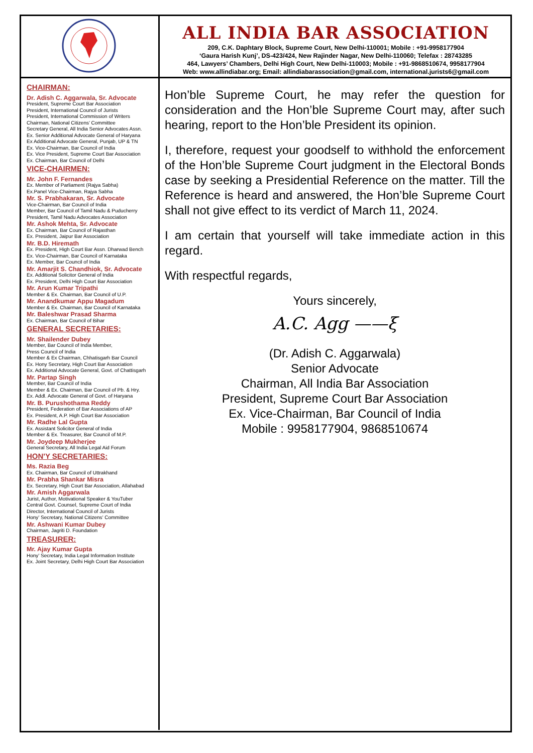ALL INDIA BAR ASSOCIATION
209, C.K. Daphtary Block, Supreme Court, New Delhi-110001; Mobile : +91-9958177904
‘Gaura Harish Kunj’, DS-423/424, New Rajinder Nagar, New Delhi-110060; Telefax : 28743285
464, Lawyers’ Chambers, Delhi High Court, New Delhi-110003; Mobile : +91-9868510674, 9958177904
Web: www.allindiabar.org; Email: allindiabarassociation@gmail.com, international.jurists6@gmail.com
CHAIRMAN:
Dr. Adish C. Aggarwala, Sr. Advocate
President, Supreme Court Bar Association
President, International Council of Jurists
President, International Commission of Writers
Chairman, National Citizens’ Committee
Secretary General, All India Senior Advocates Assn.
Ex. Senior Additional Advocate General of Haryana
Ex Additional Advocate General, Punjab, UP & TN
Ex. Vice-Chairman, Bar Council of India
Ex. Vice President, Supreme Court Bar Association
Ex. Chairman, Bar Council of Delhi
VICE-CHAIRMEN:
Mr. John F. Fernandes
Ex. Member of Parliament (Rajya Sabha)
Ex.Panel Vice-Chairman, Rajya Sabha
Mr. S. Prabhakaran, Sr. Advocate
Vice-Chairman, Bar Council of India
Member, Bar Council of Tamil Nadu & Puducherry
President, Tamil Nadu Advocates Association
Mr. Ashok Mehta, Sr. Advocate
Ex. Chairman, Bar Council of Rajasthan
Ex. President, Jaipur Bar Association
Mr. B.D. Hiremath
Ex. President, High Court Bar Assn. Dharwad Bench
Ex. Vice-Chairman, Bar Council of Karnataka
Ex. Member, Bar Council of India
Mr. Amarjit S. Chandhiok, Sr. Advocate
Ex. Additional Solicitor General of India
Ex. President, Delhi High Court Bar Association
Mr. Arun Kumar Tripathi
Member & Ex. Chairman, Bar Council of U.P.
Mr. Anandkumar Appu Magadum
Member & Ex. Chairman, Bar Council of Karnataka
Mr. Baleshwar Prasad Sharma
Ex. Chairman, Bar Council of Bihar
GENERAL SECRETARIES:
Mr. Shailender Dubey
Member, Bar Council of India Member,
Press Council of India
Member & Ex Chairman, Chhatisgarh Bar Council
Ex. Hony Secretary, High Court Bar Association
Ex. Additional Advocate General, Govt. of Chattisgarh
Mr. Partap Singh
Member, Bar Council of India
Member & Ex. Chairman, Bar Council of Pb. & Hry.
Ex. Addl. Advocate General of Govt. of Haryana
Mr. B. Purushothama Reddy
President, Federation of Bar Associations of AP
Ex. President, A.P. High Court Bar Association
Mr. Radhe Lal Gupta
Ex. Assistant Solicitor General of India
Member & Ex. Treasurer, Bar Council of M.P.
Mr. Joydeep Mukherjee
General Secretary, All India Legal Aid Forum
HON'Y SECRETARIES:
Ms. Razia Beg
Ex. Chairman, Bar Council of Uttrakhand
Mr. Prabha Shankar Misra
Ex. Secretary, High Court Bar Association, Allahabad
Mr. Amish Aggarwala
Jurist, Author, Motivational Speaker & YouTuber
Central Govt. Counsel, Supreme Court of India
Director, International Council of Jurists
Hony’ Secretary, National Citizens’ Committee
Mr. Ashwani Kumar Dubey
Chairman, Jagriti D. Foundation
TREASURER:
Mr. Ajay Kumar Gupta
Hony’ Secretary, India Legal Information Institute
Ex. Joint Secretary, Delhi High Court Bar Association
Hon’ble Supreme Court, he may refer the question for consideration and the Hon’ble Supreme Court may, after such hearing, report to the Hon’ble President its opinion.
I, therefore, request your goodself to withhold the enforcement of the Hon’ble Supreme Court judgment in the Electoral Bonds case by seeking a Presidential Reference on the matter. Till the Reference is heard and answered, the Hon’ble Supreme Court shall not give effect to its verdict of March 11, 2024.
I am certain that yourself will take immediate action in this regard.
With respectful regards,
Yours sincerely,
A.C. Agg ——ξ
(Dr. Adish C. Aggarwala)
Senior Advocate
Chairman, All India Bar Association
President, Supreme Court Bar Association
Ex. Vice-Chairman, Bar Council of India
Mobile : 9958177904, 9868510674